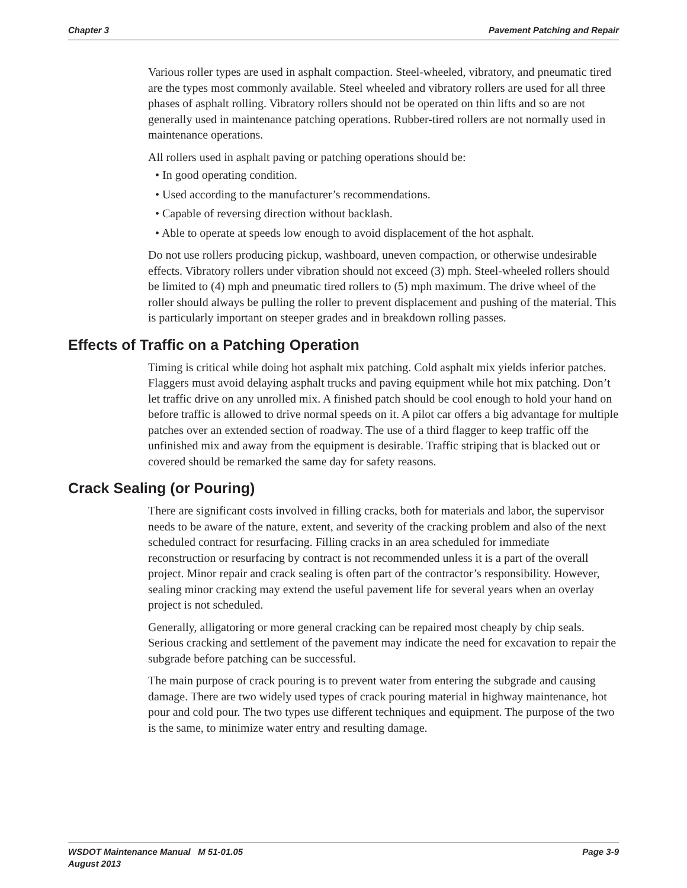Chapter 3 Pavement Patching and Repair
Various roller types are used in asphalt compaction. Steel-wheeled, vibratory, and pneumatic tired are the types most commonly available. Steel wheeled and vibratory rollers are used for all three phases of asphalt rolling. Vibratory rollers should not be operated on thin lifts and so are not generally used in maintenance patching operations. Rubber-tired rollers are not normally used in maintenance operations.
All rollers used in asphalt paving or patching operations should be:
• In good operating condition.
• Used according to the manufacturer’s recommendations.
• Capable of reversing direction without backlash.
• Able to operate at speeds low enough to avoid displacement of the hot asphalt.
Do not use rollers producing pickup, washboard, uneven compaction, or otherwise undesirable effects. Vibratory rollers under vibration should not exceed (3) mph. Steel-wheeled rollers should be limited to (4) mph and pneumatic tired rollers to (5) mph maximum. The drive wheel of the roller should always be pulling the roller to prevent displacement and pushing of the material. This is particularly important on steeper grades and in breakdown rolling passes.
Effects of Traffic on a Patching Operation
Timing is critical while doing hot asphalt mix patching. Cold asphalt mix yields inferior patches. Flaggers must avoid delaying asphalt trucks and paving equipment while hot mix patching. Don’t let traffic drive on any unrolled mix. A finished patch should be cool enough to hold your hand on before traffic is allowed to drive normal speeds on it. A pilot car offers a big advantage for multiple patches over an extended section of roadway. The use of a third flagger to keep traffic off the unfinished mix and away from the equipment is desirable. Traffic striping that is blacked out or covered should be remarked the same day for safety reasons.
Crack Sealing (or Pouring)
There are significant costs involved in filling cracks, both for materials and labor, the supervisor needs to be aware of the nature, extent, and severity of the cracking problem and also of the next scheduled contract for resurfacing. Filling cracks in an area scheduled for immediate reconstruction or resurfacing by contract is not recommended unless it is a part of the overall project. Minor repair and crack sealing is often part of the contractor’s responsibility. However, sealing minor cracking may extend the useful pavement life for several years when an overlay project is not scheduled.
Generally, alligatoring or more general cracking can be repaired most cheaply by chip seals. Serious cracking and settlement of the pavement may indicate the need for excavation to repair the subgrade before patching can be successful.
The main purpose of crack pouring is to prevent water from entering the subgrade and causing damage. There are two widely used types of crack pouring material in highway maintenance, hot pour and cold pour. The two types use different techniques and equipment. The purpose of the two is the same, to minimize water entry and resulting damage.
WSDOT Maintenance Manual M 51-01.05
August 2013 Page 3-9